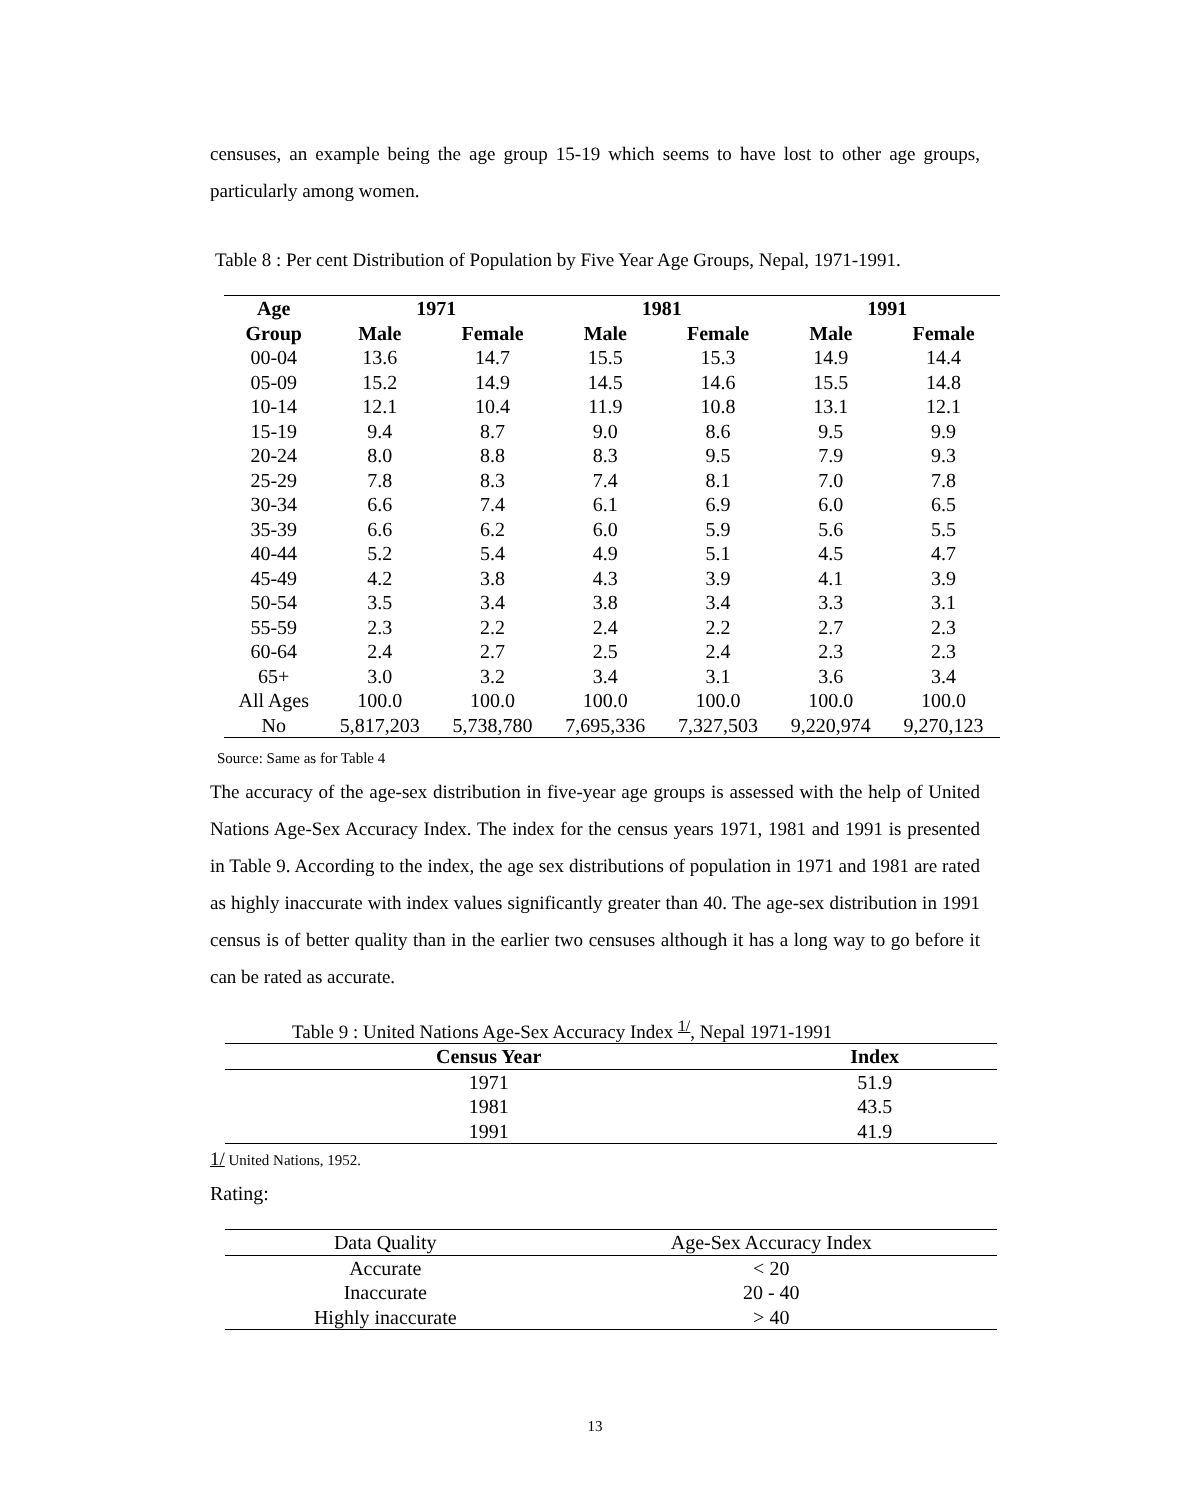censuses, an example being the age group 15-19 which seems to have lost to other age groups, particularly among women.
Table 8 : Per cent Distribution of Population by Five Year Age Groups, Nepal, 1971-1991.
| Age | 1971 | | 1981 | | 1991 | |
| --- | --- | --- | --- | --- | --- | --- |
| Group | Male | Female | Male | Female | Male | Female |
| 00-04 | 13.6 | 14.7 | 15.5 | 15.3 | 14.9 | 14.4 |
| 05-09 | 15.2 | 14.9 | 14.5 | 14.6 | 15.5 | 14.8 |
| 10-14 | 12.1 | 10.4 | 11.9 | 10.8 | 13.1 | 12.1 |
| 15-19 | 9.4 | 8.7 | 9.0 | 8.6 | 9.5 | 9.9 |
| 20-24 | 8.0 | 8.8 | 8.3 | 9.5 | 7.9 | 9.3 |
| 25-29 | 7.8 | 8.3 | 7.4 | 8.1 | 7.0 | 7.8 |
| 30-34 | 6.6 | 7.4 | 6.1 | 6.9 | 6.0 | 6.5 |
| 35-39 | 6.6 | 6.2 | 6.0 | 5.9 | 5.6 | 5.5 |
| 40-44 | 5.2 | 5.4 | 4.9 | 5.1 | 4.5 | 4.7 |
| 45-49 | 4.2 | 3.8 | 4.3 | 3.9 | 4.1 | 3.9 |
| 50-54 | 3.5 | 3.4 | 3.8 | 3.4 | 3.3 | 3.1 |
| 55-59 | 2.3 | 2.2 | 2.4 | 2.2 | 2.7 | 2.3 |
| 60-64 | 2.4 | 2.7 | 2.5 | 2.4 | 2.3 | 2.3 |
| 65+ | 3.0 | 3.2 | 3.4 | 3.1 | 3.6 | 3.4 |
| All Ages | 100.0 | 100.0 | 100.0 | 100.0 | 100.0 | 100.0 |
| No | 5,817,203 | 5,738,780 | 7,695,336 | 7,327,503 | 9,220,974 | 9,270,123 |
Source: Same as for Table 4
The accuracy of the age-sex distribution in five-year age groups is assessed with the help of United Nations Age-Sex Accuracy Index. The index for the census years 1971, 1981 and 1991 is presented in Table 9. According to the index, the age sex distributions of population in 1971 and 1981 are rated as highly inaccurate with index values significantly greater than 40. The age-sex distribution in 1991 census is of better quality than in the earlier two censuses although it has a long way to go before it can be rated as accurate.
Table 9 : United Nations Age-Sex Accuracy Index <sup>1/</sup>, Nepal 1971-1991
| Census Year | Index |
| --- | --- |
| 1971 | 51.9 |
| 1981 | 43.5 |
| 1991 | 41.9 |
1/ United Nations, 1952.
Rating:
| Data Quality | Age-Sex Accuracy Index |
| --- | --- |
| Accurate | < 20 |
| Inaccurate | 20 - 40 |
| Highly inaccurate | > 40 |
13